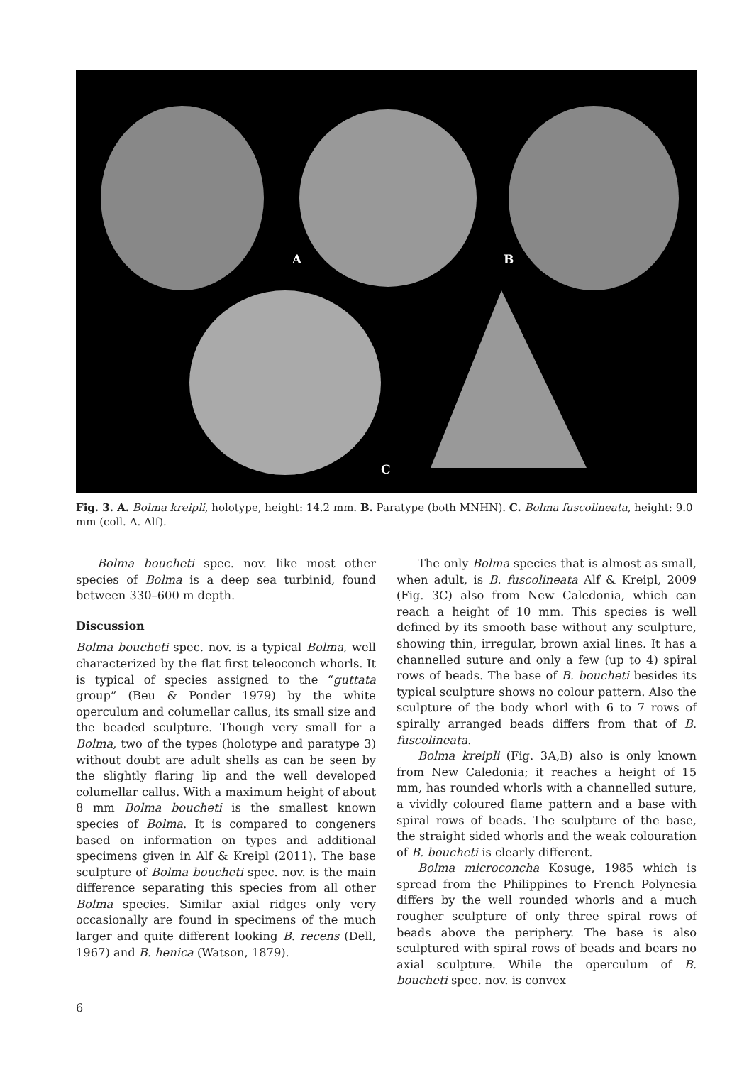A B
C
Fig. 3. A. Bolma kreipli, holotype, height: 14.2 mm. B. Paratype (both MNHN). C. Bolma fuscolineata, height: 9.0 mm (coll. A. Alf).
Bolma boucheti spec. nov. like most other species of Bolma is a deep sea turbinid, found between 330–600 m depth.
Discussion
Bolma boucheti spec. nov. is a typical Bolma, well characterized by the flat first teleoconch whorls. It is typical of species assigned to the “guttata group” (Beu & Ponder 1979) by the white operculum and columellar callus, its small size and the beaded sculpture. Though very small for a Bolma, two of the types (holotype and paratype 3) without doubt are adult shells as can be seen by the slightly flaring lip and the well developed columellar callus. With a maximum height of about 8 mm Bolma boucheti is the smallest known species of Bolma. It is compared to congeners based on information on types and additional specimens given in Alf & Kreipl (2011). The base sculpture of Bolma boucheti spec. nov. is the main difference separating this species from all other Bolma species. Similar axial ridges only very occasionally are found in specimens of the much larger and quite different looking B. recens (Dell, 1967) and B. henica (Watson, 1879).
The only Bolma species that is almost as small, when adult, is B. fuscolineata Alf & Kreipl, 2009 (Fig. 3C) also from New Caledonia, which can reach a height of 10 mm. This species is well defined by its smooth base without any sculpture, showing thin, irregular, brown axial lines. It has a channelled suture and only a few (up to 4) spiral rows of beads. The base of B. boucheti besides its typical sculpture shows no colour pattern. Also the sculpture of the body whorl with 6 to 7 rows of spirally arranged beads differs from that of B. fuscolineata.
Bolma kreipli (Fig. 3A,B) also is only known from New Caledonia; it reaches a height of 15 mm, has rounded whorls with a channelled suture, a vividly coloured flame pattern and a base with spiral rows of beads. The sculpture of the base, the straight sided whorls and the weak colouration of B. boucheti is clearly different.
Bolma microconcha Kosuge, 1985 which is spread from the Philippines to French Polynesia differs by the well rounded whorls and a much rougher sculpture of only three spiral rows of beads above the periphery. The base is also sculptured with spiral rows of beads and bears no axial sculpture. While the operculum of B. boucheti spec. nov. is convex
6